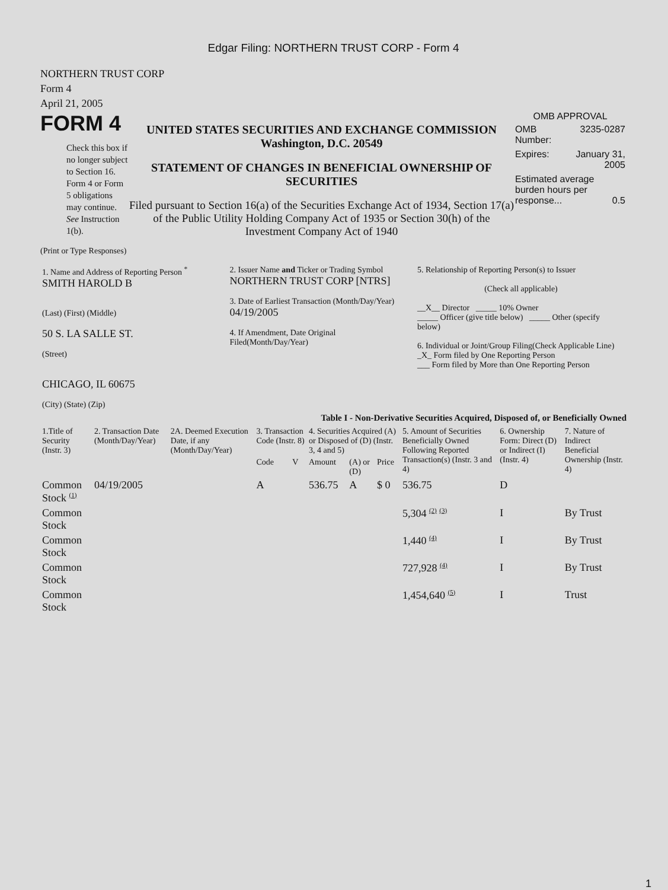Edgar Filing: NORTHERN TRUST CORP - Form 4
NORTHERN TRUST CORP
Form 4
April 21, 2005
FORM 4
Check this box if no longer subject to Section 16. Form 4 or Form 5 obligations may continue. See Instruction 1(b).
UNITED STATES SECURITIES AND EXCHANGE COMMISSION
Washington, D.C. 20549
STATEMENT OF CHANGES IN BENEFICIAL OWNERSHIP OF SECURITIES
Filed pursuant to Section 16(a) of the Securities Exchange Act of 1934, Section 17(a) of the Public Utility Holding Company Act of 1935 or Section 30(h) of the Investment Company Act of 1940
OMB APPROVAL
| OMB Number: | 3235-0287 |
| Expires: | January 31, 2005 |
| Estimated average burden hours per response... 0.5 | |
(Print or Type Responses)
| 1. Name and Address of Reporting Person <sup>*</sup> SMITH HAROLD B (Last) (First) (Middle) 50 S. LA SALLE ST. (Street) CHICAGO, IL 60675 (City) (State) (Zip) | 2. Issuer Name and Ticker or Trading Symbol NORTHERN TRUST CORP [NTRS] 3. Date of Earliest Transaction (Month/Day/Year) 04/19/2005 4. If Amendment, Date Original Filed(Month/Day/Year) | 5. Relationship of Reporting Person(s) to Issuer (Check all applicable) __X__ Director _____ 10% Owner _____ Officer (give title below) _____ Other (specify below) 6. Individual or Joint/Group Filing(Check Applicable Line) _X_ Form filed by One Reporting Person ___ Form filed by More than One Reporting Person |
Table I - Non-Derivative Securities Acquired, Disposed of, or Beneficially Owned
| 1.Title of Security (Instr. 3) | 2. Transaction Date (Month/Day/Year) | 2A. Deemed Execution Date, if any (Month/Day/Year) | 3. Transaction Code (Instr. 8) | | 4. Securities Acquired (A) or Disposed of (D) (Instr. 3, 4 and 5) | | | 5. Amount of Securities Beneficially Owned Following Reported Transaction(s) (Instr. 3 and 4) | 6. Ownership Form: Direct (D) or Indirect (I) (Instr. 4) | 7. Nature of Indirect Beneficial Ownership (Instr. 4) |
| --- | --- | --- | --- | --- | --- | --- | --- | --- | --- | --- |
| | | | Code | V | Amount | (A) or (D) | Price | | | |
| Common Stock (1) | 04/19/2005 | | A | | 536.75 | A | $ 0 | 536.75 | D | |
| Common Stock | | | | | | | | 5,304 (2) (3) | I | By Trust |
| Common Stock | | | | | | | | 1,440 (4) | I | By Trust |
| Common Stock | | | | | | | | 727,928 (4) | I | By Trust |
| Common Stock | | | | | | | | 1,454,640 (5) | I | Trust |
1